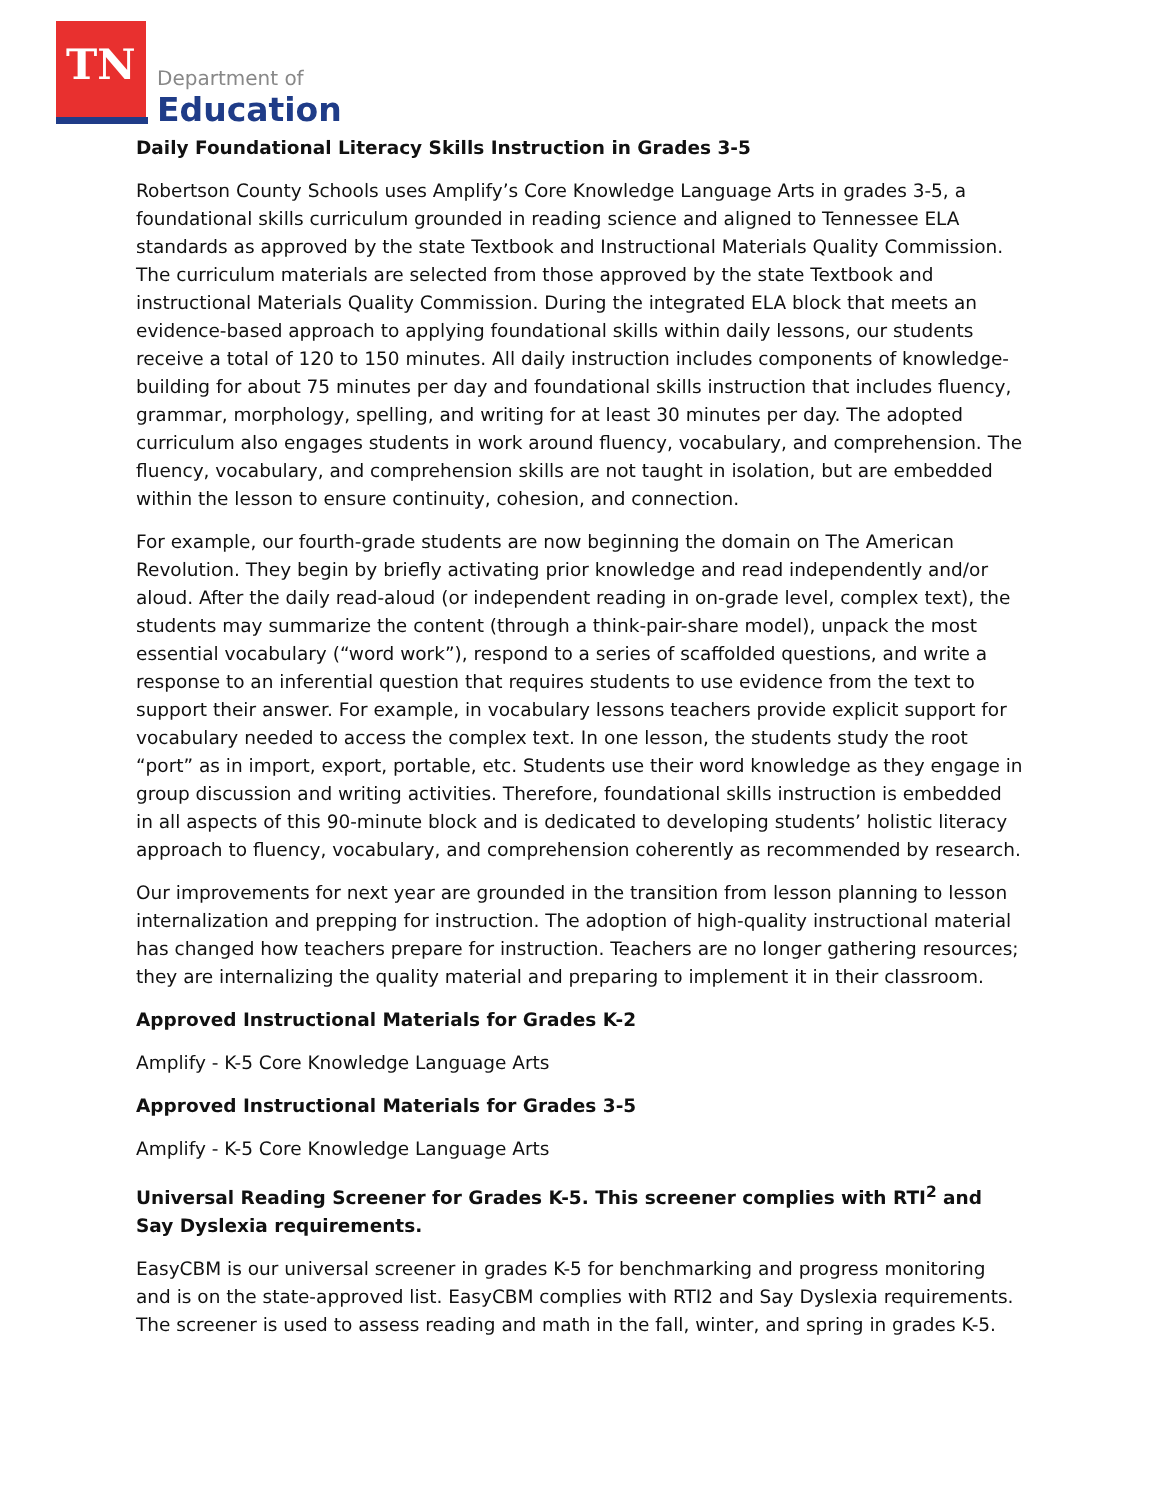TN Department of
Education
Daily Foundational Literacy Skills Instruction in Grades 3-5
Robertson County Schools uses Amplify’s Core Knowledge Language Arts in grades 3-5, a foundational skills curriculum grounded in reading science and aligned to Tennessee ELA standards as approved by the state Textbook and Instructional Materials Quality Commission. The curriculum materials are selected from those approved by the state Textbook and instructional Materials Quality Commission. During the integrated ELA block that meets an evidence-based approach to applying foundational skills within daily lessons, our students receive a total of 120 to 150 minutes. All daily instruction includes components of knowledge-building for about 75 minutes per day and foundational skills instruction that includes fluency, grammar, morphology, spelling, and writing for at least 30 minutes per day. The adopted curriculum also engages students in work around fluency, vocabulary, and comprehension. The fluency, vocabulary, and comprehension skills are not taught in isolation, but are embedded within the lesson to ensure continuity, cohesion, and connection.
For example, our fourth-grade students are now beginning the domain on The American Revolution. They begin by briefly activating prior knowledge and read independently and/or aloud. After the daily read-aloud (or independent reading in on-grade level, complex text), the students may summarize the content (through a think-pair-share model), unpack the most essential vocabulary (“word work”), respond to a series of scaffolded questions, and write a response to an inferential question that requires students to use evidence from the text to support their answer. For example, in vocabulary lessons teachers provide explicit support for vocabulary needed to access the complex text. In one lesson, the students study the root “port” as in import, export, portable, etc. Students use their word knowledge as they engage in group discussion and writing activities. Therefore, foundational skills instruction is embedded in all aspects of this 90-minute block and is dedicated to developing students’ holistic literacy approach to fluency, vocabulary, and comprehension coherently as recommended by research.
Our improvements for next year are grounded in the transition from lesson planning to lesson internalization and prepping for instruction. The adoption of high-quality instructional material has changed how teachers prepare for instruction. Teachers are no longer gathering resources; they are internalizing the quality material and preparing to implement it in their classroom.
Approved Instructional Materials for Grades K-2
Amplify - K-5 Core Knowledge Language Arts
Approved Instructional Materials for Grades 3-5
Amplify - K-5 Core Knowledge Language Arts
Universal Reading Screener for Grades K-5. This screener complies with RTI<sup>2</sup> and Say Dyslexia requirements.
EasyCBM is our universal screener in grades K-5 for benchmarking and progress monitoring and is on the state-approved list. EasyCBM complies with RTI2 and Say Dyslexia requirements. The screener is used to assess reading and math in the fall, winter, and spring in grades K-5.